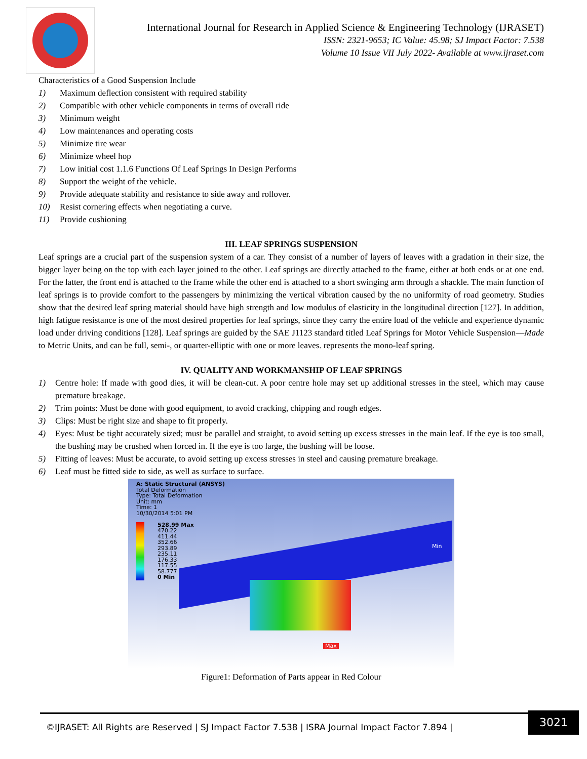International Journal for Research in Applied Science & Engineering Technology (IJRASET)
ISSN: 2321-9653; IC Value: 45.98; SJ Impact Factor: 7.538
Volume 10 Issue VII July 2022- Available at www.ijraset.com
Characteristics of a Good Suspension Include
1) Maximum deflection consistent with required stability
2) Compatible with other vehicle components in terms of overall ride
3) Minimum weight
4) Low maintenances and operating costs
5) Minimize tire wear
6) Minimize wheel hop
7) Low initial cost 1.1.6 Functions Of Leaf Springs In Design Performs
8) Support the weight of the vehicle.
9) Provide adequate stability and resistance to side away and rollover.
10) Resist cornering effects when negotiating a curve.
11) Provide cushioning
III. LEAF SPRINGS SUSPENSION
Leaf springs are a crucial part of the suspension system of a car. They consist of a number of layers of leaves with a gradation in their size, the bigger layer being on the top with each layer joined to the other. Leaf springs are directly attached to the frame, either at both ends or at one end. For the latter, the front end is attached to the frame while the other end is attached to a short swinging arm through a shackle. The main function of leaf springs is to provide comfort to the passengers by minimizing the vertical vibration caused by the no uniformity of road geometry. Studies show that the desired leaf spring material should have high strength and low modulus of elasticity in the longitudinal direction [127]. In addition, high fatigue resistance is one of the most desired properties for leaf springs, since they carry the entire load of the vehicle and experience dynamic load under driving conditions [128]. Leaf springs are guided by the SAE J1123 standard titled Leaf Springs for Motor Vehicle Suspension—Made to Metric Units, and can be full, semi-, or quarter-elliptic with one or more leaves. represents the mono-leaf spring.
IV. QUALITY AND WORKMANSHIP OF LEAF SPRINGS
1) Centre hole: If made with good dies, it will be clean-cut. A poor centre hole may set up additional stresses in the steel, which may cause premature breakage.
2) Trim points: Must be done with good equipment, to avoid cracking, chipping and rough edges.
3) Clips: Must be right size and shape to fit properly.
4) Eyes: Must be tight accurately sized; must be parallel and straight, to avoid setting up excess stresses in the main leaf. If the eye is too small, the bushing may be crushed when forced in. If the eye is too large, the bushing will be loose.
5) Fitting of leaves: Must be accurate, to avoid setting up excess stresses in steel and causing premature breakage.
6) Leaf must be fitted side to side, as well as surface to surface.
A: Static Structural (ANSYS)
Total Deformation
Type: Total Deformation
Unit: mm
Time: 1
10/30/2014 5:01 PM
528.99 Max
470.22
411.44
352.66
293.89
235.11
176.33
117.55
58.777
0 Min
Min
Max
Figure1: Deformation of Parts appear in Red Colour
©IJRASET: All Rights are Reserved | SJ Impact Factor 7.538 | ISRA Journal Impact Factor 7.894 |
3021